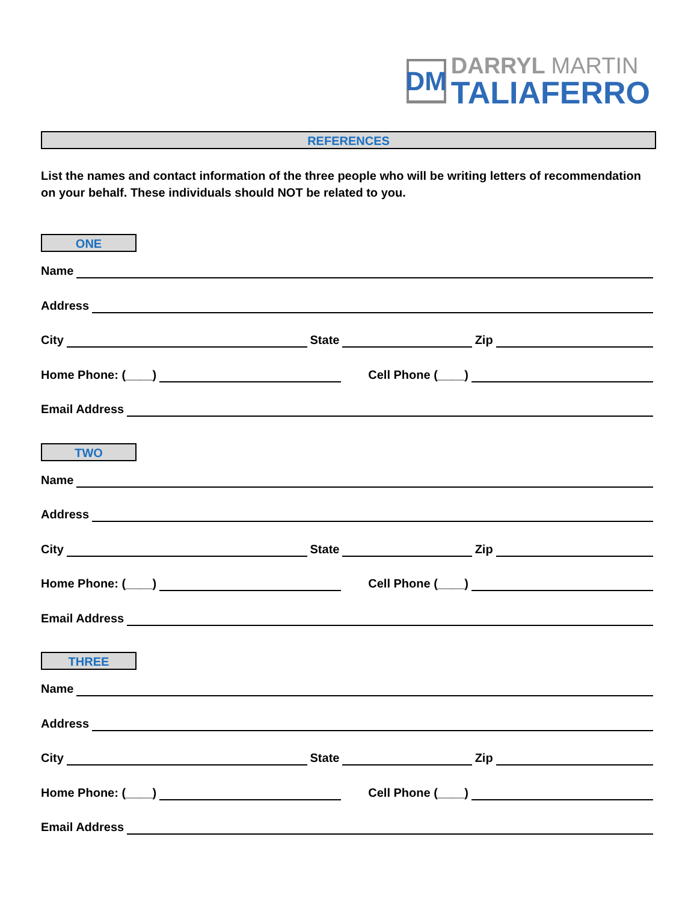DM
DARRYL MARTIN
TALIAFERRO
REFERENCES
List the names and contact information of the three people who will be writing letters of recommendation on your behalf. These individuals should NOT be related to you.
ONE
Name
Address
City State Zip
Home Phone: (____) Cell Phone (____)
Email Address
TWO
Name
Address
City State Zip
Home Phone: (____) Cell Phone (____)
Email Address
THREE
Name
Address
City State Zip
Home Phone: (____) Cell Phone (____)
Email Address